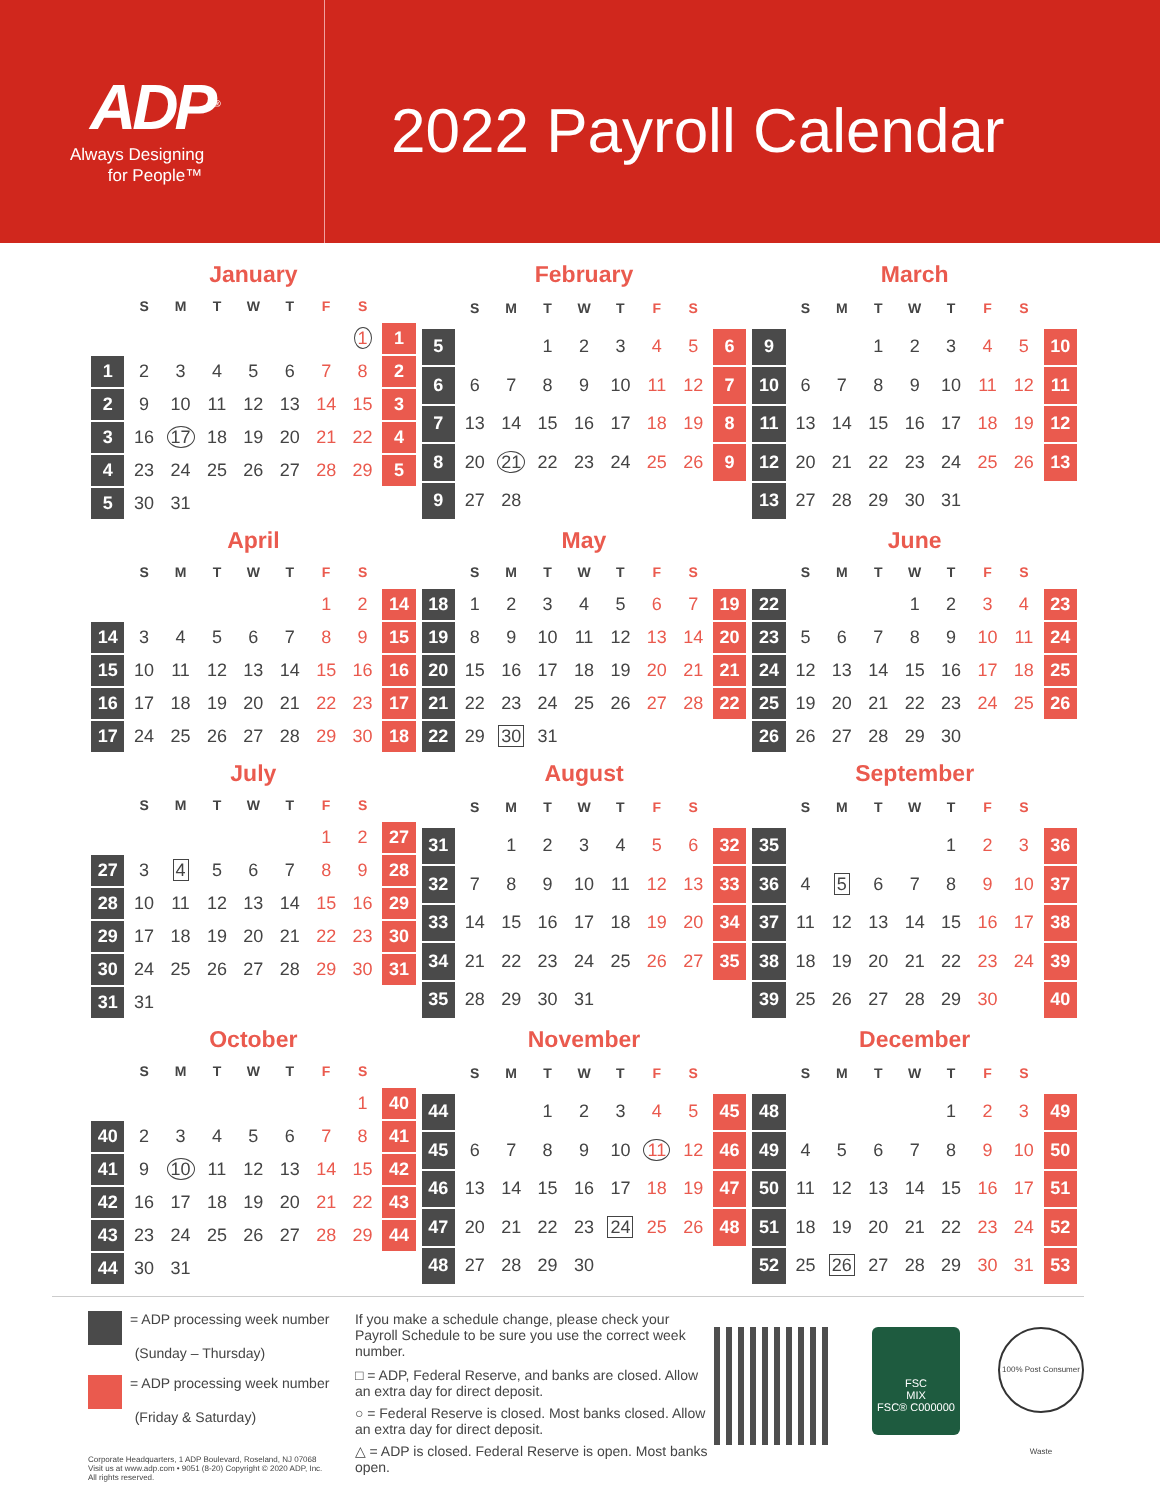ADP<sup>®</sup>
Always Designing
for People™
2022 Payroll Calendar
January
| | S | M | T | W | T | F | S | |
| | | | | | | | 1 | 1 |
| 1 | 2 | 3 | 4 | 5 | 6 | 7 | 8 | 2 |
| 2 | 9 | 10 | 11 | 12 | 13 | 14 | 15 | 3 |
| 3 | 16 | 17 | 18 | 19 | 20 | 21 | 22 | 4 |
| 4 | 23 | 24 | 25 | 26 | 27 | 28 | 29 | 5 |
| 5 | 30 | 31 | | | | | | |
February
| | S | M | T | W | T | F | S | |
| 5 | | | 1 | 2 | 3 | 4 | 5 | 6 |
| 6 | 6 | 7 | 8 | 9 | 10 | 11 | 12 | 7 |
| 7 | 13 | 14 | 15 | 16 | 17 | 18 | 19 | 8 |
| 8 | 20 | 21 | 22 | 23 | 24 | 25 | 26 | 9 |
| 9 | 27 | 28 | | | | | | |
March
| | S | M | T | W | T | F | S | |
| 9 | | | 1 | 2 | 3 | 4 | 5 | 10 |
| 10 | 6 | 7 | 8 | 9 | 10 | 11 | 12 | 11 |
| 11 | 13 | 14 | 15 | 16 | 17 | 18 | 19 | 12 |
| 12 | 20 | 21 | 22 | 23 | 24 | 25 | 26 | 13 |
| 13 | 27 | 28 | 29 | 30 | 31 | | | |
April
| | S | M | T | W | T | F | S | |
| | | | | | | 1 | 2 | 14 |
| 14 | 3 | 4 | 5 | 6 | 7 | 8 | 9 | 15 |
| 15 | 10 | 11 | 12 | 13 | 14 | 15 | 16 | 16 |
| 16 | 17 | 18 | 19 | 20 | 21 | 22 | 23 | 17 |
| 17 | 24 | 25 | 26 | 27 | 28 | 29 | 30 | 18 |
May
| | S | M | T | W | T | F | S | |
| 18 | 1 | 2 | 3 | 4 | 5 | 6 | 7 | 19 |
| 19 | 8 | 9 | 10 | 11 | 12 | 13 | 14 | 20 |
| 20 | 15 | 16 | 17 | 18 | 19 | 20 | 21 | 21 |
| 21 | 22 | 23 | 24 | 25 | 26 | 27 | 28 | 22 |
| 22 | 29 | 30 | 31 | | | | | |
June
| | S | M | T | W | T | F | S | |
| 22 | | | | 1 | 2 | 3 | 4 | 23 |
| 23 | 5 | 6 | 7 | 8 | 9 | 10 | 11 | 24 |
| 24 | 12 | 13 | 14 | 15 | 16 | 17 | 18 | 25 |
| 25 | 19 | 20 | 21 | 22 | 23 | 24 | 25 | 26 |
| 26 | 26 | 27 | 28 | 29 | 30 | | | |
July
| | S | M | T | W | T | F | S | |
| | | | | | | 1 | 2 | 27 |
| 27 | 3 | 4 | 5 | 6 | 7 | 8 | 9 | 28 |
| 28 | 10 | 11 | 12 | 13 | 14 | 15 | 16 | 29 |
| 29 | 17 | 18 | 19 | 20 | 21 | 22 | 23 | 30 |
| 30 | 24 | 25 | 26 | 27 | 28 | 29 | 30 | 31 |
| 31 | 31 | | | | | | | |
August
| | S | M | T | W | T | F | S | |
| 31 | | 1 | 2 | 3 | 4 | 5 | 6 | 32 |
| 32 | 7 | 8 | 9 | 10 | 11 | 12 | 13 | 33 |
| 33 | 14 | 15 | 16 | 17 | 18 | 19 | 20 | 34 |
| 34 | 21 | 22 | 23 | 24 | 25 | 26 | 27 | 35 |
| 35 | 28 | 29 | 30 | 31 | | | | |
September
| | S | M | T | W | T | F | S | |
| 35 | | | | | 1 | 2 | 3 | 36 |
| 36 | 4 | 5 | 6 | 7 | 8 | 9 | 10 | 37 |
| 37 | 11 | 12 | 13 | 14 | 15 | 16 | 17 | 38 |
| 38 | 18 | 19 | 20 | 21 | 22 | 23 | 24 | 39 |
| 39 | 25 | 26 | 27 | 28 | 29 | 30 | | 40 |
October
| | S | M | T | W | T | F | S | |
| | | | | | | | 1 | 40 |
| 40 | 2 | 3 | 4 | 5 | 6 | 7 | 8 | 41 |
| 41 | 9 | 10 | 11 | 12 | 13 | 14 | 15 | 42 |
| 42 | 16 | 17 | 18 | 19 | 20 | 21 | 22 | 43 |
| 43 | 23 | 24 | 25 | 26 | 27 | 28 | 29 | 44 |
| 44 | 30 | 31 | | | | | | |
November
| | S | M | T | W | T | F | S | |
| 44 | | | 1 | 2 | 3 | 4 | 5 | 45 |
| 45 | 6 | 7 | 8 | 9 | 10 | 11 | 12 | 46 |
| 46 | 13 | 14 | 15 | 16 | 17 | 18 | 19 | 47 |
| 47 | 20 | 21 | 22 | 23 | 24 | 25 | 26 | 48 |
| 48 | 27 | 28 | 29 | 30 | | | | |
December
| | S | M | T | W | T | F | S | |
| 48 | | | | | 1 | 2 | 3 | 49 |
| 49 | 4 | 5 | 6 | 7 | 8 | 9 | 10 | 50 |
| 50 | 11 | 12 | 13 | 14 | 15 | 16 | 17 | 51 |
| 51 | 18 | 19 | 20 | 21 | 22 | 23 | 24 | 52 |
| 52 | 25 | 26 | 27 | 28 | 29 | 30 | 31 | 53 |
= ADP processing week number
(Sunday – Thursday)
= ADP processing week number
(Friday & Saturday)
Corporate Headquarters, 1 ADP Boulevard, Roseland, NJ 07068
Visit us at www.adp.com • 9051 (8-20) Copyright © 2020 ADP, Inc.
All rights reserved.
If you make a schedule change, please check your Payroll Schedule to be sure you use the correct week number.
□ = ADP, Federal Reserve, and banks are closed. Allow an extra day for direct deposit.
○ = Federal Reserve is closed. Most banks closed. Allow an extra day for direct deposit.
△ = ADP is closed. Federal Reserve is open. Most banks open.
FSC
MIX
FSC® C000000
100% Post Consumer Waste